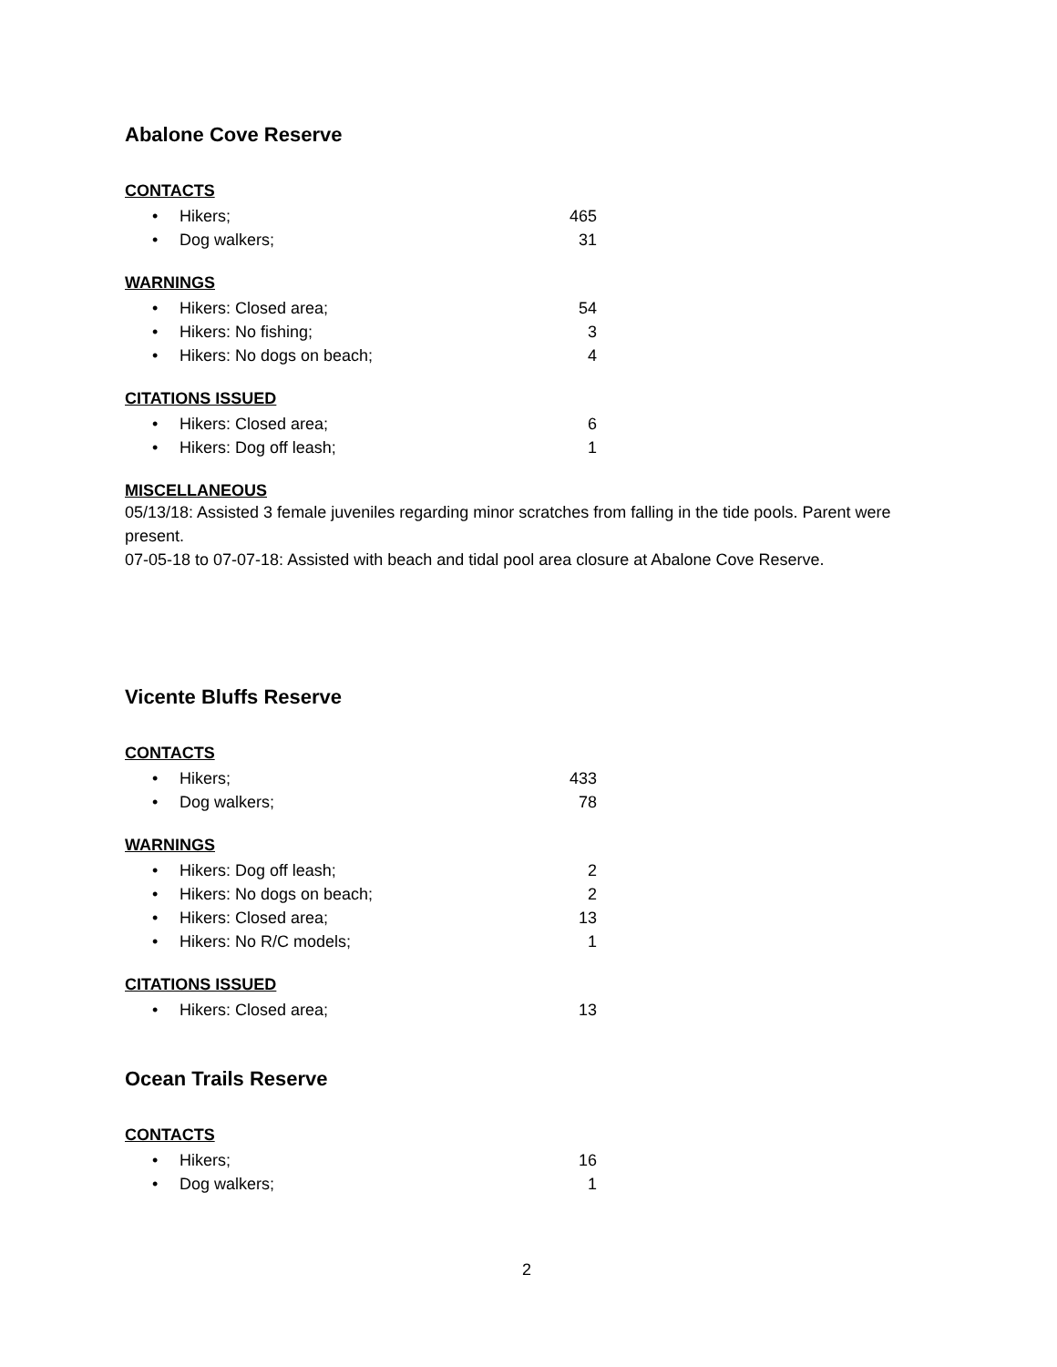Abalone Cove Reserve
CONTACTS
• Hikers; 465
• Dog walkers; 31
WARNINGS
• Hikers: Closed area; 54
• Hikers: No fishing; 3
• Hikers: No dogs on beach; 4
CITATIONS ISSUED
• Hikers: Closed area; 6
• Hikers: Dog off leash; 1
MISCELLANEOUS
05/13/18: Assisted 3 female juveniles regarding minor scratches from falling in the tide pools. Parent were present.
07-05-18 to 07-07-18: Assisted with beach and tidal pool area closure at Abalone Cove Reserve.
Vicente Bluffs Reserve
CONTACTS
• Hikers; 433
• Dog walkers; 78
WARNINGS
• Hikers: Dog off leash; 2
• Hikers: No dogs on beach; 2
• Hikers: Closed area; 13
• Hikers: No R/C models; 1
CITATIONS ISSUED
• Hikers: Closed area; 13
Ocean Trails Reserve
CONTACTS
• Hikers; 16
• Dog walkers; 1
2